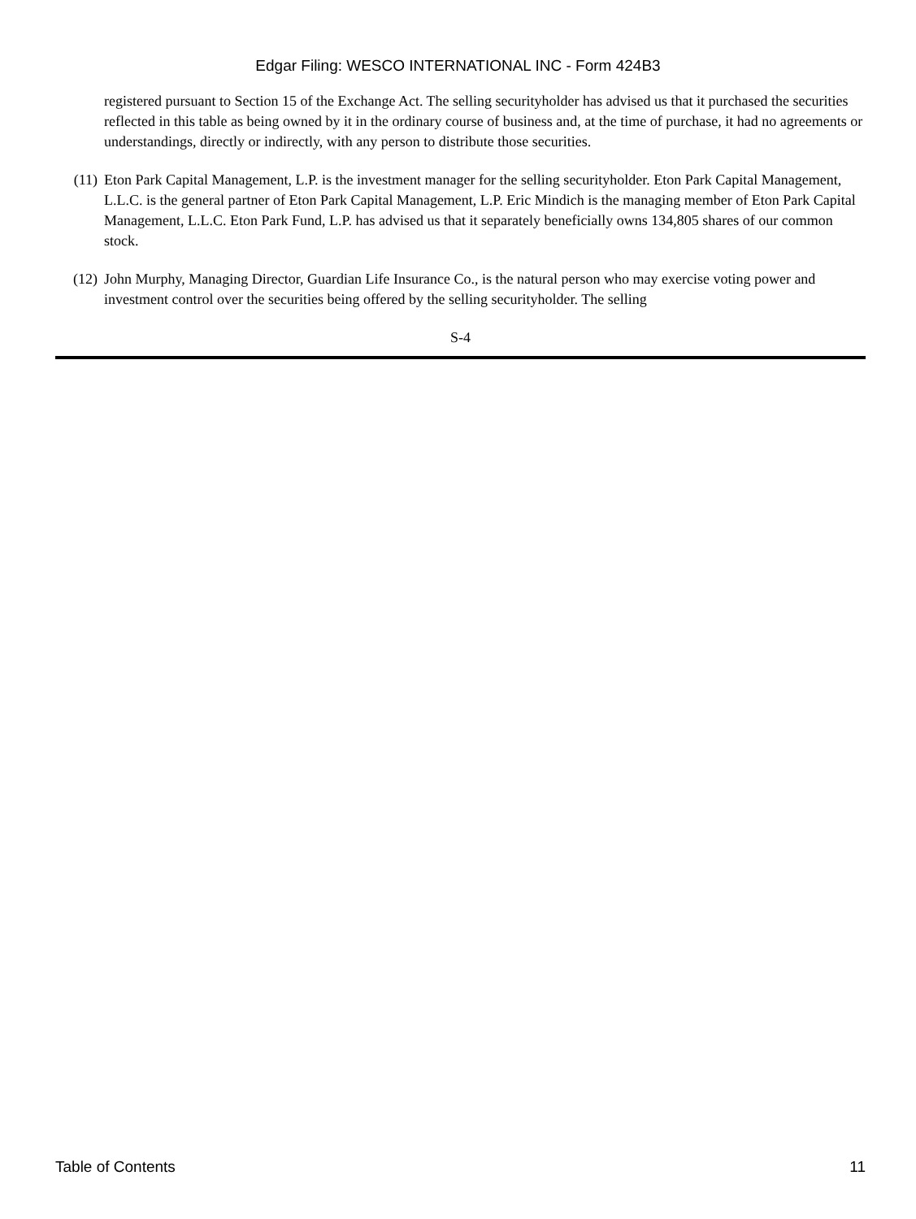Edgar Filing: WESCO INTERNATIONAL INC - Form 424B3
registered pursuant to Section 15 of the Exchange Act. The selling securityholder has advised us that it purchased the securities reflected in this table as being owned by it in the ordinary course of business and, at the time of purchase, it had no agreements or understandings, directly or indirectly, with any person to distribute those securities.
(11) Eton Park Capital Management, L.P. is the investment manager for the selling securityholder. Eton Park Capital Management, L.L.C. is the general partner of Eton Park Capital Management, L.P. Eric Mindich is the managing member of Eton Park Capital Management, L.L.C. Eton Park Fund, L.P. has advised us that it separately beneficially owns 134,805 shares of our common stock.
(12) John Murphy, Managing Director, Guardian Life Insurance Co., is the natural person who may exercise voting power and investment control over the securities being offered by the selling securityholder. The selling
S-4
Table of Contents 11